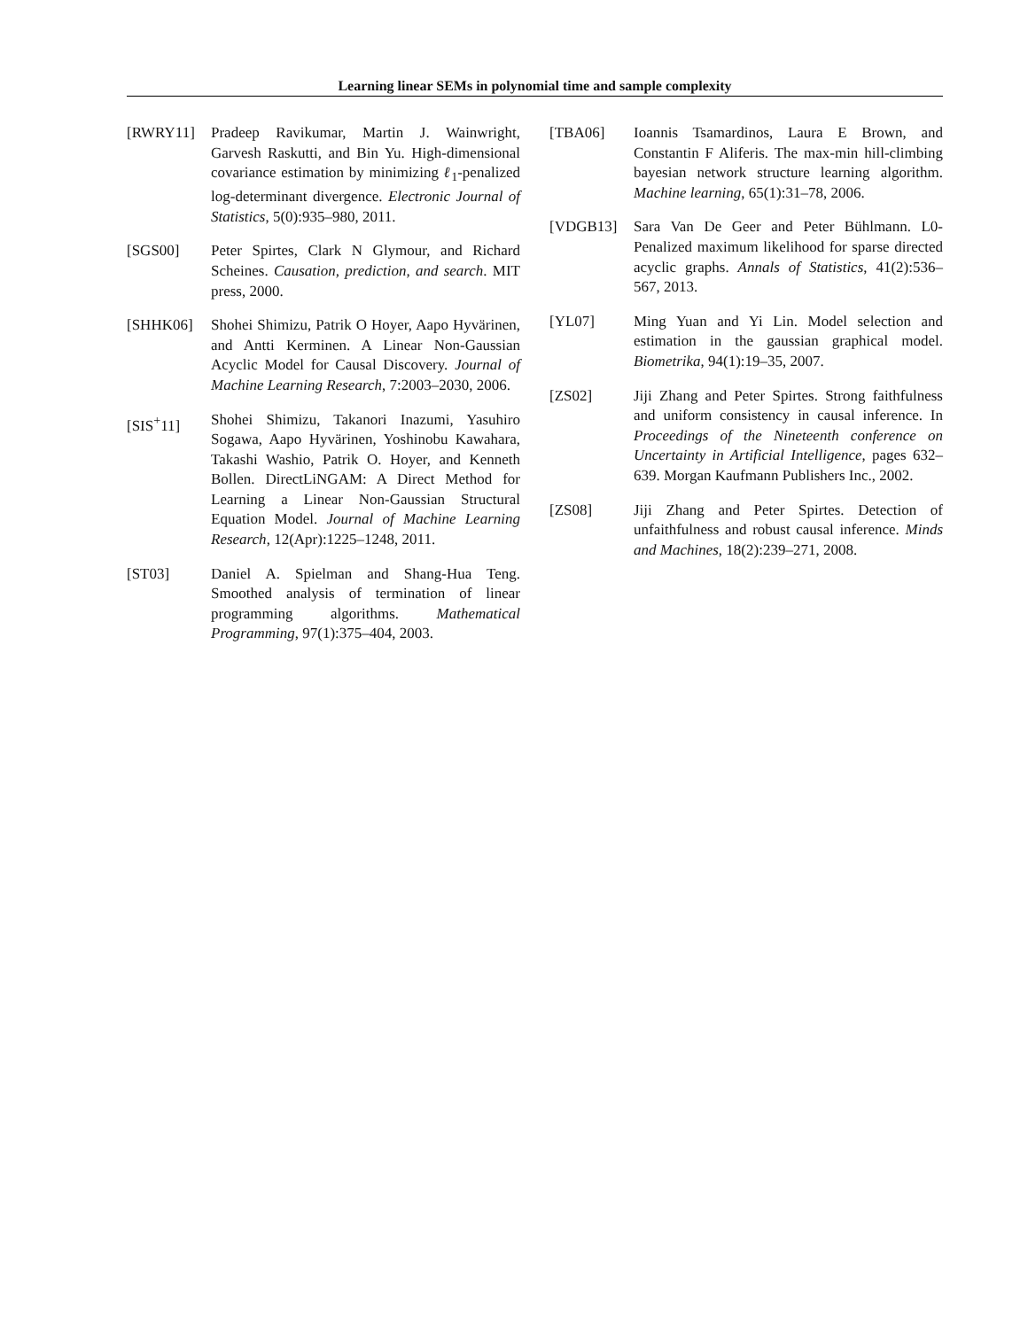Learning linear SEMs in polynomial time and sample complexity
[RWRY11] Pradeep Ravikumar, Martin J. Wainwright, Garvesh Raskutti, and Bin Yu. High-dimensional covariance estimation by minimizing ℓ<sub>1</sub>-penalized log-determinant divergence. Electronic Journal of Statistics, 5(0):935–980, 2011.
[SGS00] Peter Spirtes, Clark N Glymour, and Richard Scheines. Causation, prediction, and search. MIT press, 2000.
[SHHK06] Shohei Shimizu, Patrik O Hoyer, Aapo Hyvärinen, and Antti Kerminen. A Linear Non-Gaussian Acyclic Model for Causal Discovery. Journal of Machine Learning Research, 7:2003–2030, 2006.
[SIS<sup>+</sup>11] Shohei Shimizu, Takanori Inazumi, Yasuhiro Sogawa, Aapo Hyvärinen, Yoshinobu Kawahara, Takashi Washio, Patrik O. Hoyer, and Kenneth Bollen. DirectLiNGAM: A Direct Method for Learning a Linear Non-Gaussian Structural Equation Model. Journal of Machine Learning Research, 12(Apr):1225–1248, 2011.
[ST03] Daniel A. Spielman and Shang-Hua Teng. Smoothed analysis of termination of linear programming algorithms. Mathematical Programming, 97(1):375–404, 2003.
[TBA06] Ioannis Tsamardinos, Laura E Brown, and Constantin F Aliferis. The max-min hill-climbing bayesian network structure learning algorithm. Machine learning, 65(1):31–78, 2006.
[VDGB13] Sara Van De Geer and Peter Bühlmann. L0-Penalized maximum likelihood for sparse directed acyclic graphs. Annals of Statistics, 41(2):536–567, 2013.
[YL07] Ming Yuan and Yi Lin. Model selection and estimation in the gaussian graphical model. Biometrika, 94(1):19–35, 2007.
[ZS02] Jiji Zhang and Peter Spirtes. Strong faithfulness and uniform consistency in causal inference. In Proceedings of the Nineteenth conference on Uncertainty in Artificial Intelligence, pages 632–639. Morgan Kaufmann Publishers Inc., 2002.
[ZS08] Jiji Zhang and Peter Spirtes. Detection of unfaithfulness and robust causal inference. Minds and Machines, 18(2):239–271, 2008.